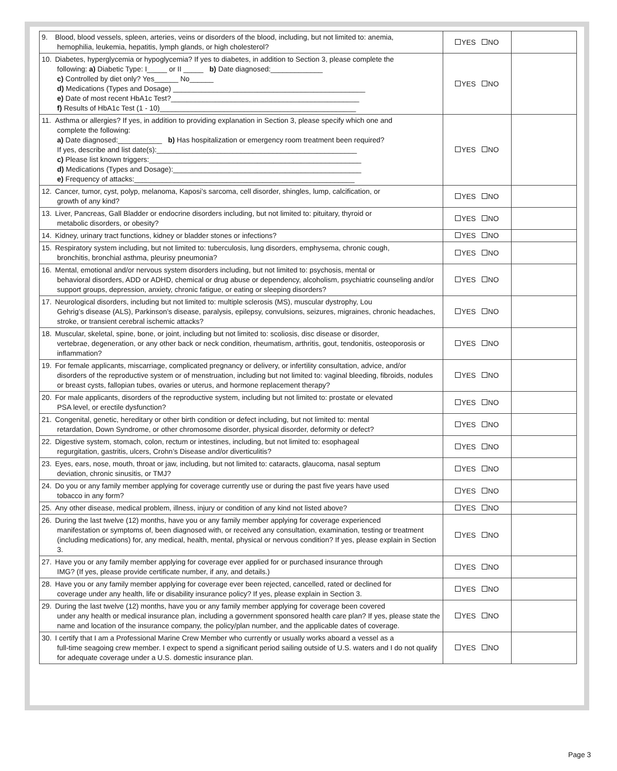| 9. Blood, blood vessels, spleen, arteries, veins or disorders of the blood, including, but not limited to: anemia, hemophilia, leukemia, hepatitis, lymph glands, or high cholesterol? | YES NO | |
| 10. Diabetes, hyperglycemia or hypoglycemia? If yes to diabetes, in addition to Section 3, please complete the following: a) Diabetic Type: I_____ or II _____ b) Date diagnosed:_____________ c) Controlled by diet only? Yes______ No______ d) Medications (Types and Dosage) ________________________________________________ e) Date of most recent HbA1c Test?_______________________________________________ f) Results of HbA1c Test (1 - 10)_________________________________________________ | YES NO | |
| 11. Asthma or allergies? If yes, in addition to providing explanation in Section 3, please specify which one and complete the following: a) Date diagnosed:___________ b) Has hospitalization or emergency room treatment been required? If yes, describe and list date(s):__________________________________________________ c) Please list known triggers:_____________________________________________________ d) Medications (Types and Dosage):_______________________________________________ e) Frequency of attacks:_______________________________________________________ | YES NO | |
| 12. Cancer, tumor, cyst, polyp, melanoma, Kaposi’s sarcoma, cell disorder, shingles, lump, calcification, or growth of any kind? | YES NO | |
| 13. Liver, Pancreas, Gall Bladder or endocrine disorders including, but not limited to: pituitary, thyroid or metabolic disorders, or obesity? | YES NO | |
| 14. Kidney, urinary tract functions, kidney or bladder stones or infections? | YES NO | |
| 15. Respiratory system including, but not limited to: tuberculosis, lung disorders, emphysema, chronic cough, bronchitis, bronchial asthma, pleurisy pneumonia? | YES NO | |
| 16. Mental, emotional and/or nervous system disorders including, but not limited to: psychosis, mental or behavioral disorders, ADD or ADHD, chemical or drug abuse or dependency, alcoholism, psychiatric counseling and/or support groups, depression, anxiety, chronic fatigue, or eating or sleeping disorders? | YES NO | |
| 17. Neurological disorders, including but not limited to: multiple sclerosis (MS), muscular dystrophy, Lou Gehrig’s disease (ALS), Parkinson’s disease, paralysis, epilepsy, convulsions, seizures, migraines, chronic headaches, stroke, or transient cerebral ischemic attacks? | YES NO | |
| 18. Muscular, skeletal, spine, bone, or joint, including but not limited to: scoliosis, disc disease or disorder, vertebrae, degeneration, or any other back or neck condition, rheumatism, arthritis, gout, tendonitis, osteoporosis or inflammation? | YES NO | |
| 19. For female applicants, miscarriage, complicated pregnancy or delivery, or infertility consultation, advice, and/or disorders of the reproductive system or of menstruation, including but not limited to: vaginal bleeding, fibroids, nodules or breast cysts, fallopian tubes, ovaries or uterus, and hormone replacement therapy? | YES NO | |
| 20. For male applicants, disorders of the reproductive system, including but not limited to: prostate or elevated PSA level, or erectile dysfunction? | YES NO | |
| 21. Congenital, genetic, hereditary or other birth condition or defect including, but not limited to: mental retardation, Down Syndrome, or other chromosome disorder, physical disorder, deformity or defect? | YES NO | |
| 22. Digestive system, stomach, colon, rectum or intestines, including, but not limited to: esophageal regurgitation, gastritis, ulcers, Crohn’s Disease and/or diverticulitis? | YES NO | |
| 23. Eyes, ears, nose, mouth, throat or jaw, including, but not limited to: cataracts, glaucoma, nasal septum deviation, chronic sinusitis, or TMJ? | YES NO | |
| 24. Do you or any family member applying for coverage currently use or during the past five years have used tobacco in any form? | YES NO | |
| 25. Any other disease, medical problem, illness, injury or condition of any kind not listed above? | YES NO | |
| 26. During the last twelve (12) months, have you or any family member applying for coverage experienced manifestation or symptoms of, been diagnosed with, or received any consultation, examination, testing or treatment (including medications) for, any medical, health, mental, physical or nervous condition? If yes, please explain in Section 3. | YES NO | |
| 27. Have you or any family member applying for coverage ever applied for or purchased insurance through IMG? (If yes, please provide certificate number, if any, and details.) | YES NO | |
| 28. Have you or any family member applying for coverage ever been rejected, cancelled, rated or declined for coverage under any health, life or disability insurance policy? If yes, please explain in Section 3. | YES NO | |
| 29. During the last twelve (12) months, have you or any family member applying for coverage been covered under any health or medical insurance plan, including a government sponsored health care plan? If yes, please state the name and location of the insurance company, the policy/plan number, and the applicable dates of coverage. | YES NO | |
| 30. I certify that I am a Professional Marine Crew Member who currently or usually works aboard a vessel as a full-time seagoing crew member. I expect to spend a significant period sailing outside of U.S. waters and I do not qualify for adequate coverage under a U.S. domestic insurance plan. | YES NO | |
Page 3